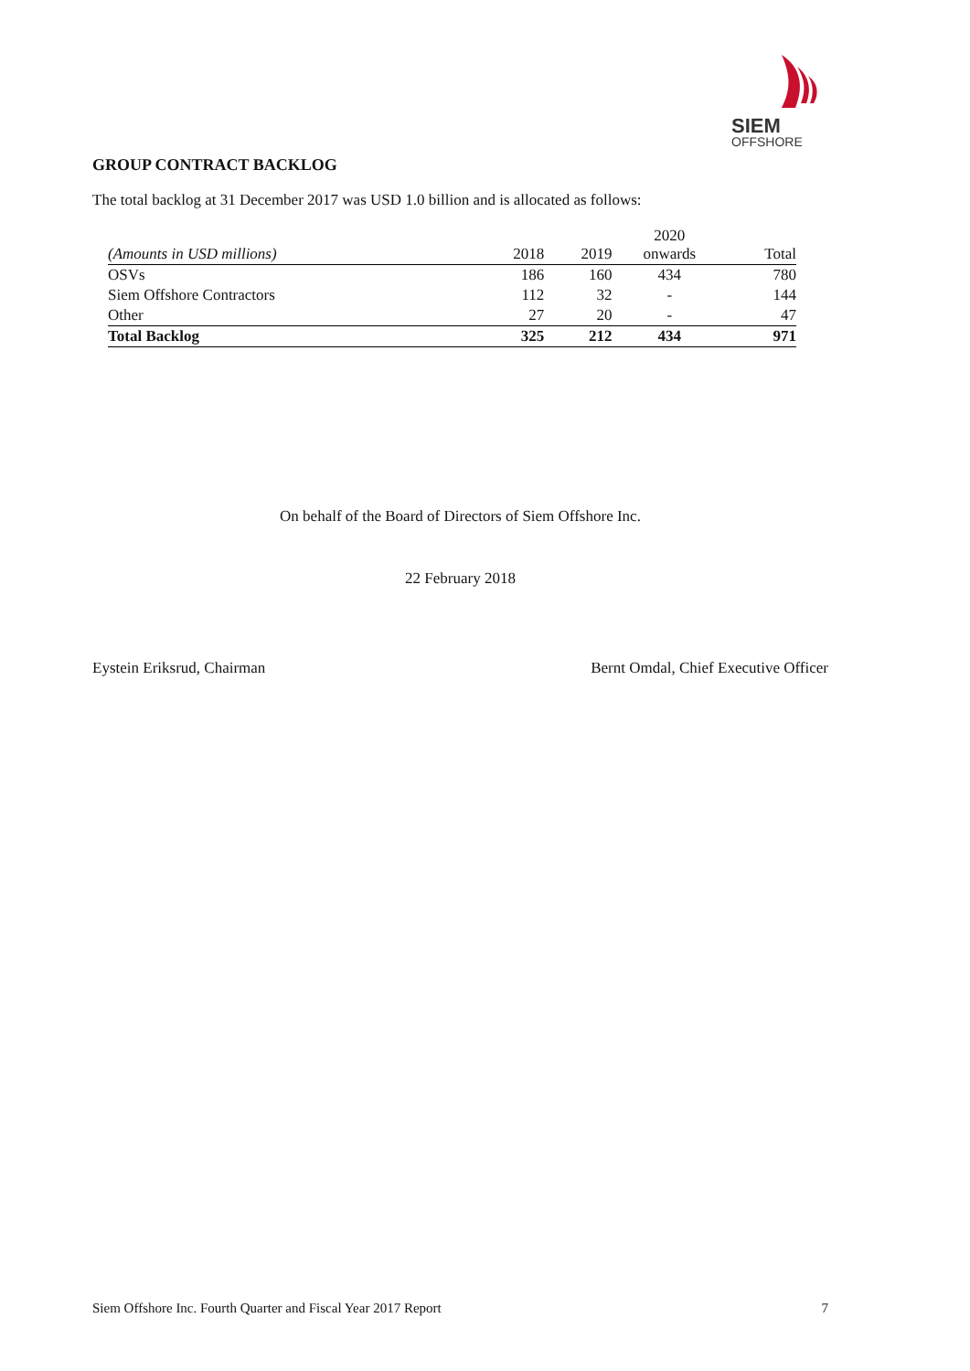SIEM
OFFSHORE
GROUP CONTRACT BACKLOG
The total backlog at 31 December 2017 was USD 1.0 billion and is allocated as follows:
| (Amounts in USD millions) | 2018 | 2019 | 2020 onwards | Total |
| --- | --- | --- | --- | --- |
| OSVs | 186 | 160 | 434 | 780 |
| Siem Offshore Contractors | 112 | 32 | - | 144 |
| Other | 27 | 20 | - | 47 |
| Total Backlog | 325 | 212 | 434 | 971 |
On behalf of the Board of Directors of Siem Offshore Inc.
22 February 2018
Eystein Eriksrud, Chairman Bernt Omdal, Chief Executive Officer
Siem Offshore Inc. Fourth Quarter and Fiscal Year 2017 Report 7